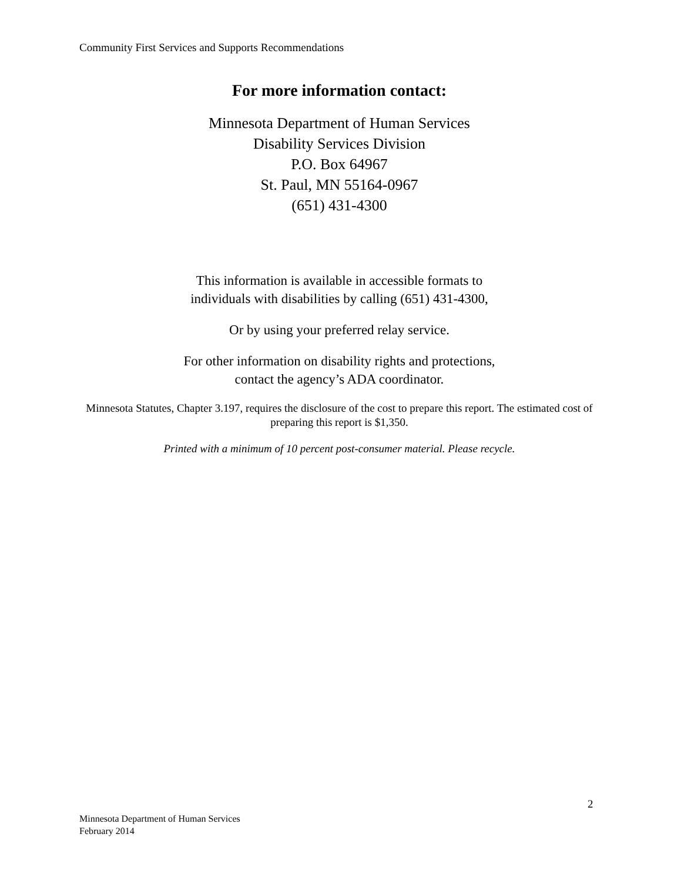Community First Services and Supports Recommendations
For more information contact:
Minnesota Department of Human Services
Disability Services Division
P.O. Box 64967
St. Paul, MN 55164-0967
(651) 431-4300
This information is available in accessible formats to
individuals with disabilities by calling (651) 431-4300,
Or by using your preferred relay service.
For other information on disability rights and protections,
contact the agency’s ADA coordinator.
Minnesota Statutes, Chapter 3.197, requires the disclosure of the cost to prepare this report. The estimated cost of preparing this report is $1,350.
Printed with a minimum of 10 percent post-consumer material. Please recycle.
2
Minnesota Department of Human Services
February 2014